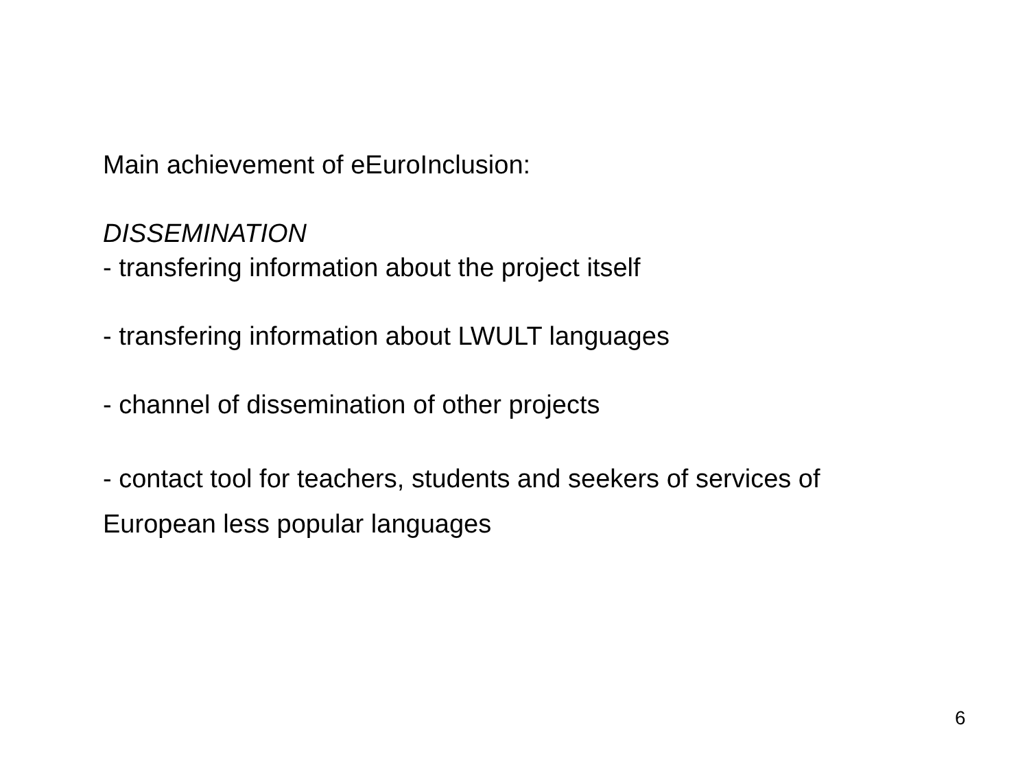Main achievement of eEuroInclusion:
DISSEMINATION
- transfering information about the project itself
- transfering information about LWULT languages
- channel of dissemination of other projects
- contact tool for teachers, students and seekers of services of
European less popular languages
6